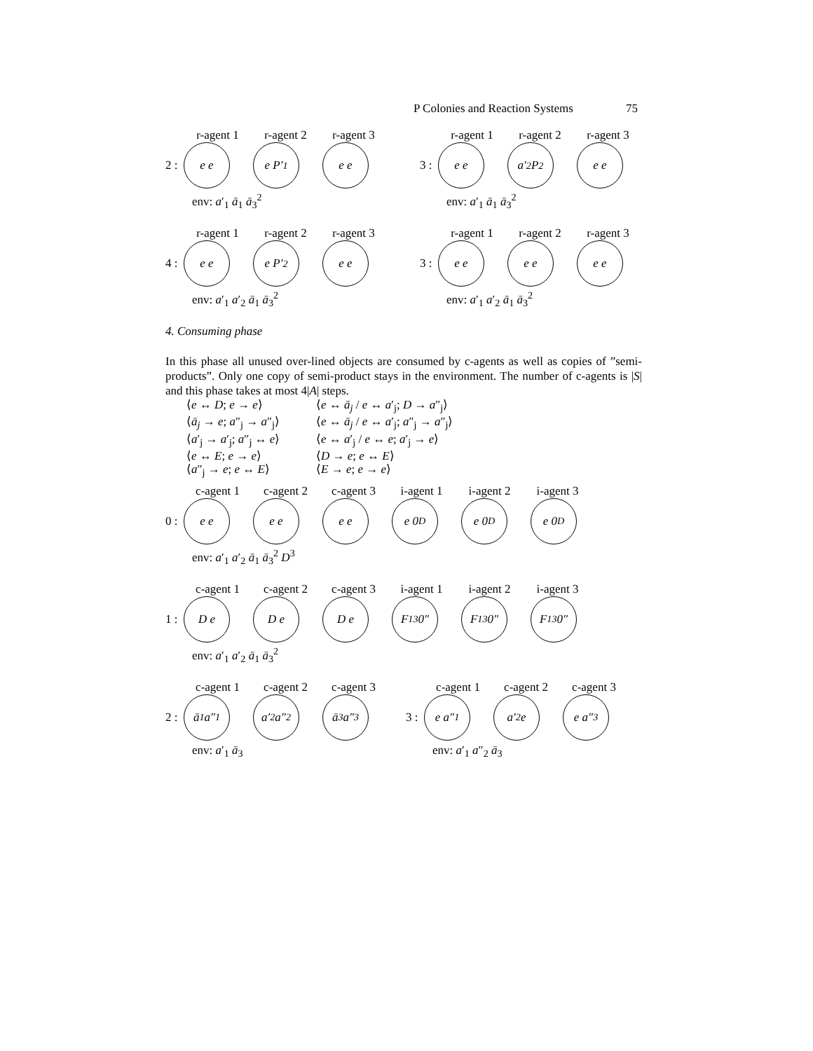P Colonies and Reaction Systems 75
r-agent 1 r-agent 2 r-agent 3
2 :
e e e P′<sub>1</sub> e e
env: a′<sub>1</sub> ā<sub>1</sub> ā<sub>3</sub><sup>2</sup>
r-agent 1 r-agent 2 r-agent 3
3 :
e e a′<sub>2</sub> P<sub>2</sub> e e
env: a′<sub>1</sub> ā<sub>1</sub> ā<sub>3</sub><sup>2</sup>
r-agent 1 r-agent 2 r-agent 3
4 :
e e e P′<sub>2</sub> e e
env: a′<sub>1</sub> a′<sub>2</sub> ā<sub>1</sub> ā<sub>3</sub><sup>2</sup>
r-agent 1 r-agent 2 r-agent 3
3 :
e e e e e e
env: a′<sub>1</sub> a′<sub>2</sub> ā<sub>1</sub> ā<sub>3</sub><sup>2</sup>
4. Consuming phase
In this phase all unused over-lined objects are consumed by c-agents as well as copies of ”semi-products”. Only one copy of semi-product stays in the environment. The number of c-agents is |S| and this phase takes at most 4|A| steps.
⟨e ↔ D; e → e⟩ ⟨e ↔ ā<sub>j</sub> / e ↔ a′<sub>j</sub>; D → a″<sub>j</sub>⟩ ⟨ā<sub>j</sub> → e; a″<sub>j</sub> → a″<sub>j</sub>⟩ ⟨e ↔ ā<sub>j</sub> / e ↔ a′<sub>j</sub>; a″<sub>j</sub> → a″<sub>j</sub>⟩ ⟨a′<sub>j</sub> → a′<sub>j</sub>; a″<sub>j</sub> ↔ e⟩ ⟨e ↔ a′<sub>j</sub> / e ↔ e; a′<sub>j</sub> → e⟩ ⟨e ↔ E; e → e⟩ ⟨D → e; e ↔ E⟩ ⟨a″<sub>j</sub> → e; e ↔ E⟩ ⟨E → e; e → e⟩
c-agent 1 c-agent 2 c-agent 3 i-agent 1 i-agent 2 i-agent 3
0 :
e e e e e e e 0<sub>D</sub> e 0<sub>D</sub> e 0<sub>D</sub>
env: a′<sub>1</sub> a′<sub>2</sub> ā<sub>1</sub> ā<sub>3</sub><sup>2</sup> D<sup>3</sup>
c-agent 1 c-agent 2 c-agent 3 i-agent 1 i-agent 2 i-agent 3
1 :
D e D e D e F<sub>13</sub> 0″ F<sub>13</sub> 0″ F<sub>13</sub> 0″
env: a′<sub>1</sub> a′<sub>2</sub> ā<sub>1</sub> ā<sub>3</sub><sup>2</sup>
c-agent 1 c-agent 2 c-agent 3
2 :
ā<sub>1</sub> a″<sub>1</sub>
a′<sub>2</sub> a″<sub>2</sub>
ā<sub>3</sub> a″<sub>3</sub>
env: a′<sub>1</sub> ā<sub>3</sub>
c-agent 1 c-agent 2 c-agent 3
3 :
e a″<sub>1</sub> a′<sub>2</sub> e e a″<sub>3</sub>
env: a′<sub>1</sub> a″<sub>2</sub> ā<sub>3</sub>